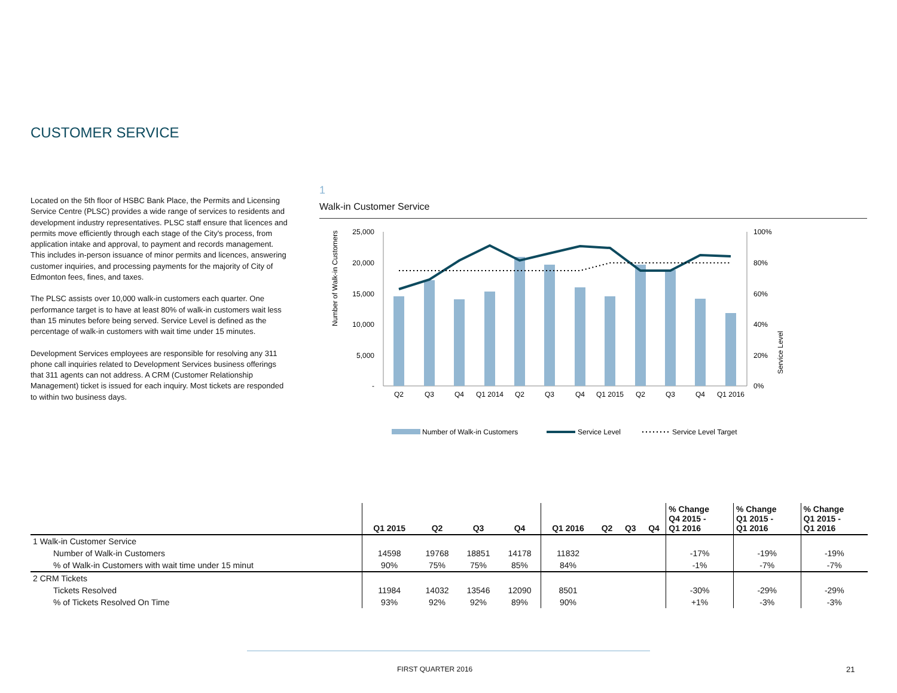CUSTOMER SERVICE
Located on the 5th floor of HSBC Bank Place, the Permits and Licensing Service Centre (PLSC) provides a wide range of services to residents and development industry representatives. PLSC staff ensure that licences and permits move efficiently through each stage of the City's process, from application intake and approval, to payment and records management. This includes in-person issuance of minor permits and licences, answering customer inquiries, and processing payments for the majority of City of Edmonton fees, fines, and taxes.
The PLSC assists over 10,000 walk-in customers each quarter. One performance target is to have at least 80% of walk-in customers wait less than 15 minutes before being served. Service Level is defined as the percentage of walk-in customers with wait time under 15 minutes.
Development Services employees are responsible for resolving any 311 phone call inquiries related to Development Services business offerings that 311 agents can not address. A CRM (Customer Relationship Management) ticket is issued for each inquiry. Most tickets are responded to within two business days.
1
Walk-in Customer Service
Number of Walk-in Customers
Service Level
25,000
20,000
15,000
10,000
5,000
-
100%
80%
60%
40%
20%
0%
Q2
Q3
Q4
Q1 2014
Q2
Q3
Q4
Q1 2015
Q2
Q3
Q4
Q1 2016
Number of Walk-in Customers
Service Level
Service Level Target
| | Q1 2015 | Q2 | Q3 | Q4 | Q1 2016 | Q2 | Q3 | Q4 | % Change Q4 2015 - Q1 2016 | % Change Q1 2015 - Q1 2016 | % Change Q1 2015 - Q1 2016 |
| --- | --- | --- | --- | --- | --- | --- | --- | --- | --- | --- | --- |
| 1 Walk-in Customer Service | | | | | | | | | | | |
| Number of Walk-in Customers | 14598 | 19768 | 18851 | 14178 | 11832 | | | | -17% | -19% | -19% |
| % of Walk-in Customers with wait time under 15 minut | 90% | 75% | 75% | 85% | 84% | | | | -1% | -7% | -7% |
| 2 CRM Tickets | | | | | | | | | | | |
| Tickets Resolved | 11984 | 14032 | 13546 | 12090 | 8501 | | | | -30% | -29% | -29% |
| % of Tickets Resolved On Time | 93% | 92% | 92% | 89% | 90% | | | | +1% | -3% | -3% |
FIRST QUARTER 2016 21